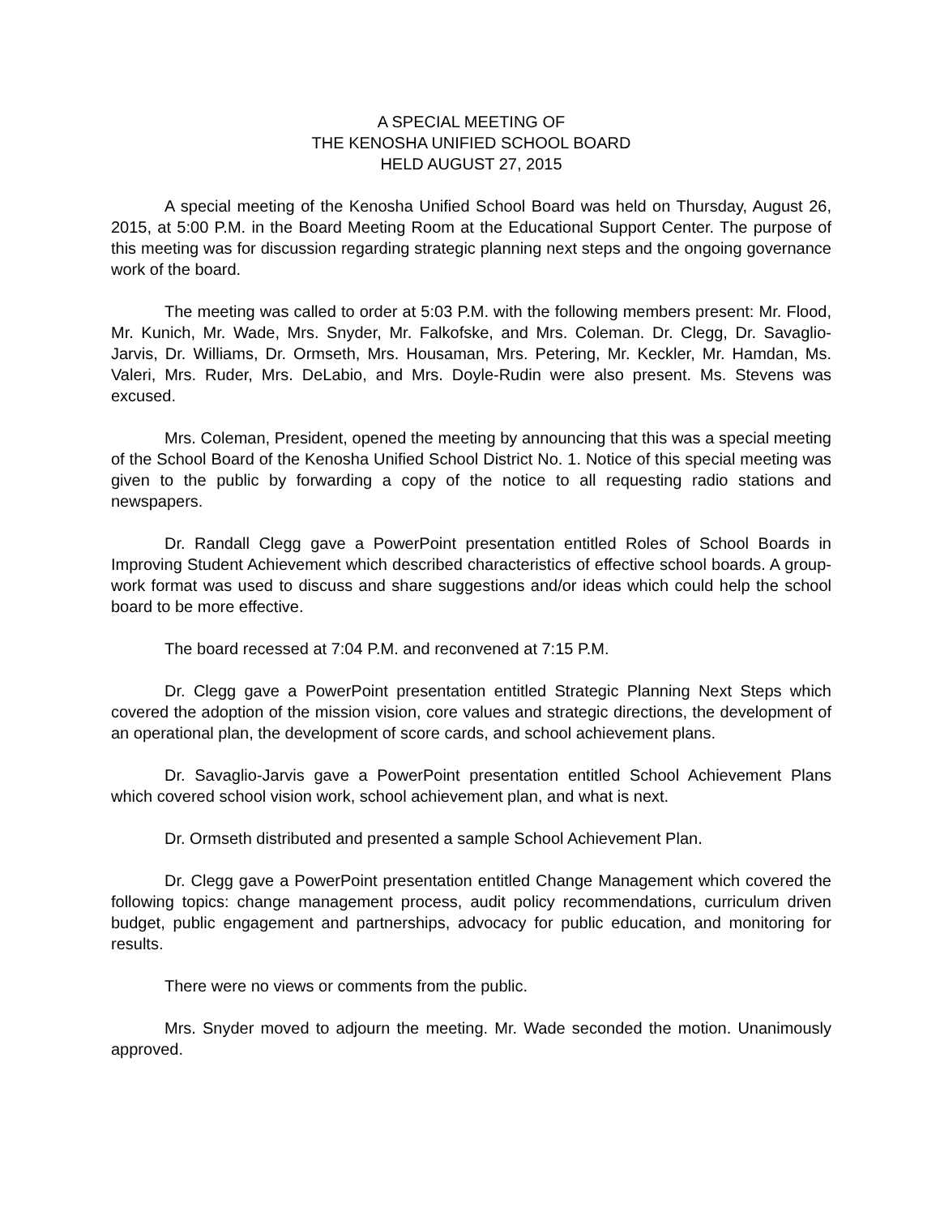A SPECIAL MEETING OF
THE KENOSHA UNIFIED SCHOOL BOARD
HELD AUGUST 27, 2015
A special meeting of the Kenosha Unified School Board was held on Thursday, August 26, 2015, at 5:00 P.M. in the Board Meeting Room at the Educational Support Center. The purpose of this meeting was for discussion regarding strategic planning next steps and the ongoing governance work of the board.
The meeting was called to order at 5:03 P.M. with the following members present: Mr. Flood, Mr. Kunich, Mr. Wade, Mrs. Snyder, Mr. Falkofske, and Mrs. Coleman. Dr. Clegg, Dr. Savaglio-Jarvis, Dr. Williams, Dr. Ormseth, Mrs. Housaman, Mrs. Petering, Mr. Keckler, Mr. Hamdan, Ms. Valeri, Mrs. Ruder, Mrs. DeLabio, and Mrs. Doyle-Rudin were also present. Ms. Stevens was excused.
Mrs. Coleman, President, opened the meeting by announcing that this was a special meeting of the School Board of the Kenosha Unified School District No. 1. Notice of this special meeting was given to the public by forwarding a copy of the notice to all requesting radio stations and newspapers.
Dr. Randall Clegg gave a PowerPoint presentation entitled Roles of School Boards in Improving Student Achievement which described characteristics of effective school boards. A group-work format was used to discuss and share suggestions and/or ideas which could help the school board to be more effective.
The board recessed at 7:04 P.M. and reconvened at 7:15 P.M.
Dr. Clegg gave a PowerPoint presentation entitled Strategic Planning Next Steps which covered the adoption of the mission vision, core values and strategic directions, the development of an operational plan, the development of score cards, and school achievement plans.
Dr. Savaglio-Jarvis gave a PowerPoint presentation entitled School Achievement Plans which covered school vision work, school achievement plan, and what is next.
Dr. Ormseth distributed and presented a sample School Achievement Plan.
Dr. Clegg gave a PowerPoint presentation entitled Change Management which covered the following topics: change management process, audit policy recommendations, curriculum driven budget, public engagement and partnerships, advocacy for public education, and monitoring for results.
There were no views or comments from the public.
Mrs. Snyder moved to adjourn the meeting. Mr. Wade seconded the motion. Unanimously approved.